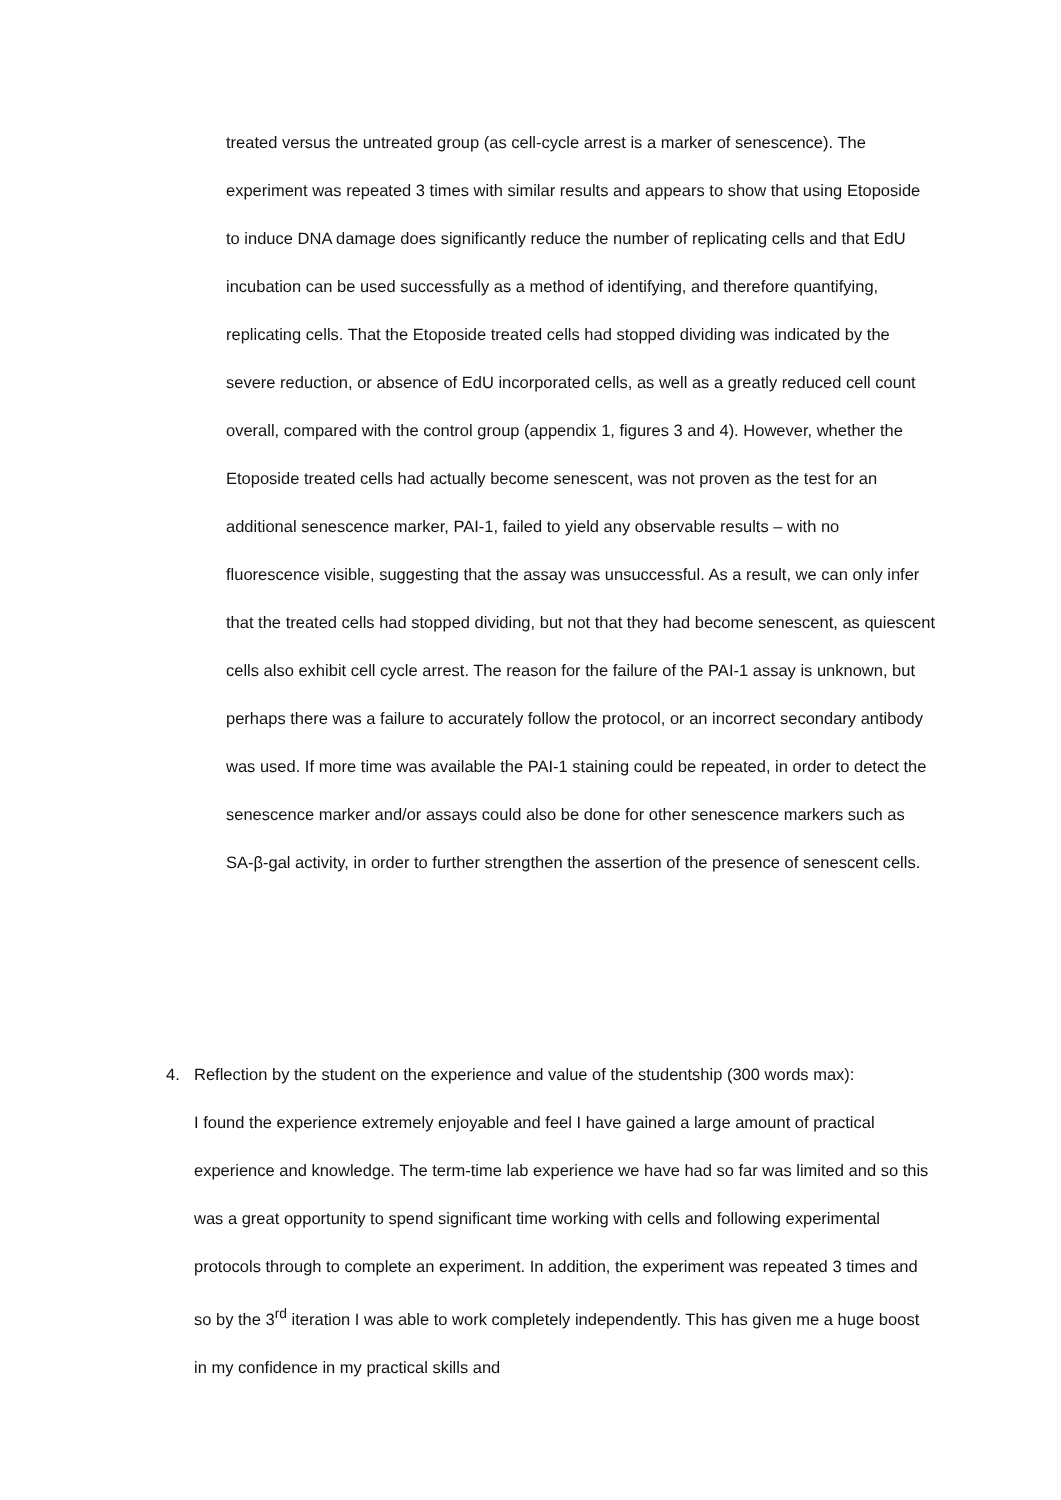treated versus the untreated group (as cell-cycle arrest is a marker of senescence). The experiment was repeated 3 times with similar results and appears to show that using Etoposide to induce DNA damage does significantly reduce the number of replicating cells and that EdU incubation can be used successfully as a method of identifying, and therefore quantifying, replicating cells. That the Etoposide treated cells had stopped dividing was indicated by the severe reduction, or absence of EdU incorporated cells, as well as a greatly reduced cell count overall, compared with the control group (appendix 1, figures 3 and 4). However, whether the Etoposide treated cells had actually become senescent, was not proven as the test for an additional senescence marker, PAI-1, failed to yield any observable results – with no fluorescence visible, suggesting that the assay was unsuccessful. As a result, we can only infer that the treated cells had stopped dividing, but not that they had become senescent, as quiescent cells also exhibit cell cycle arrest. The reason for the failure of the PAI-1 assay is unknown, but perhaps there was a failure to accurately follow the protocol, or an incorrect secondary antibody was used. If more time was available the PAI-1 staining could be repeated, in order to detect the senescence marker and/or assays could also be done for other senescence markers such as SA-β-gal activity, in order to further strengthen the assertion of the presence of senescent cells.
4. Reflection by the student on the experience and value of the studentship (300 words max):
I found the experience extremely enjoyable and feel I have gained a large amount of practical experience and knowledge. The term-time lab experience we have had so far was limited and so this was a great opportunity to spend significant time working with cells and following experimental protocols through to complete an experiment. In addition, the experiment was repeated 3 times and so by the 3<sup>rd</sup> iteration I was able to work completely independently. This has given me a huge boost in my confidence in my practical skills and